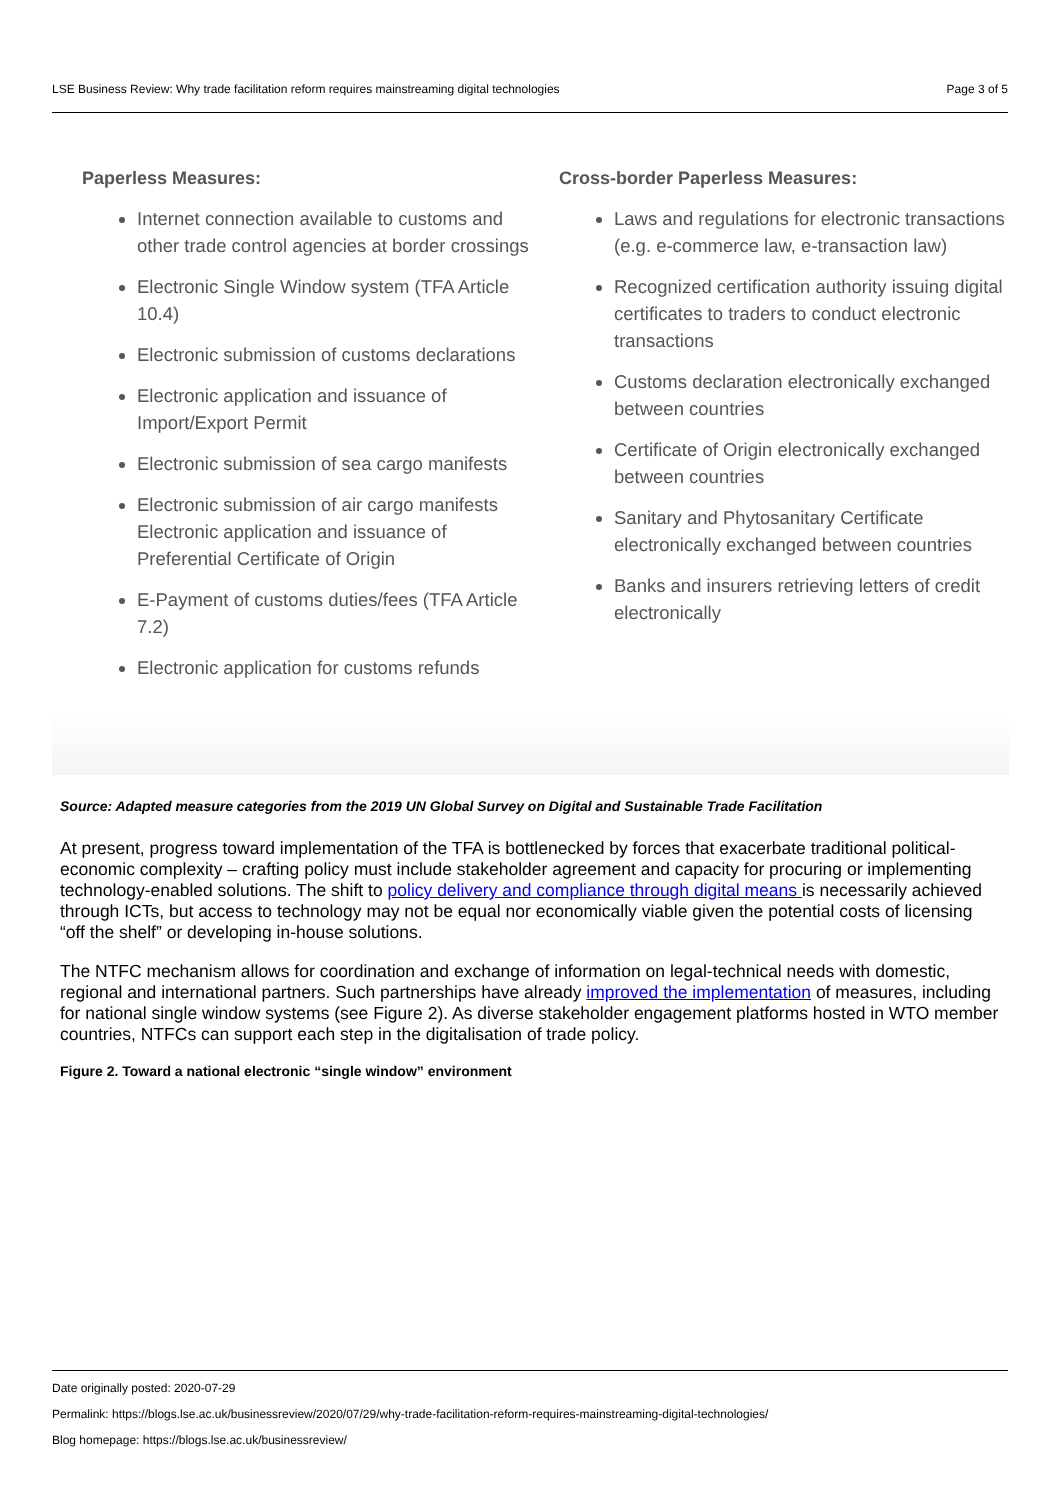LSE Business Review: Why trade facilitation reform requires mainstreaming digital technologies Page 3 of 5
Paperless Measures:
Internet connection available to customs and other trade control agencies at border crossings
Electronic Single Window system (TFA Article 10.4)
Electronic submission of customs declarations
Electronic application and issuance of Import/Export Permit
Electronic submission of sea cargo manifests
Electronic submission of air cargo manifests Electronic application and issuance of Preferential Certificate of Origin
E-Payment of customs duties/fees (TFA Article 7.2)
Electronic application for customs refunds
Cross-border Paperless Measures:
Laws and regulations for electronic transactions (e.g. e-commerce law, e-transaction law)
Recognized certification authority issuing digital certificates to traders to conduct electronic transactions
Customs declaration electronically exchanged between countries
Certificate of Origin electronically exchanged between countries
Sanitary and Phytosanitary Certificate electronically exchanged between countries
Banks and insurers retrieving letters of credit electronically
Source: Adapted measure categories from the 2019 UN Global Survey on Digital and Sustainable Trade Facilitation
At present, progress toward implementation of the TFA is bottlenecked by forces that exacerbate traditional political-economic complexity – crafting policy must include stakeholder agreement and capacity for procuring or implementing technology-enabled solutions. The shift to policy delivery and compliance through digital means is necessarily achieved through ICTs, but access to technology may not be equal nor economically viable given the potential costs of licensing “off the shelf” or developing in-house solutions.
The NTFC mechanism allows for coordination and exchange of information on legal-technical needs with domestic, regional and international partners. Such partnerships have already improved the implementation of measures, including for national single window systems (see Figure 2). As diverse stakeholder engagement platforms hosted in WTO member countries, NTFCs can support each step in the digitalisation of trade policy.
Figure 2. Toward a national electronic “single window” environment
Date originally posted: 2020-07-29
Permalink: https://blogs.lse.ac.uk/businessreview/2020/07/29/why-trade-facilitation-reform-requires-mainstreaming-digital-technologies/
Blog homepage: https://blogs.lse.ac.uk/businessreview/